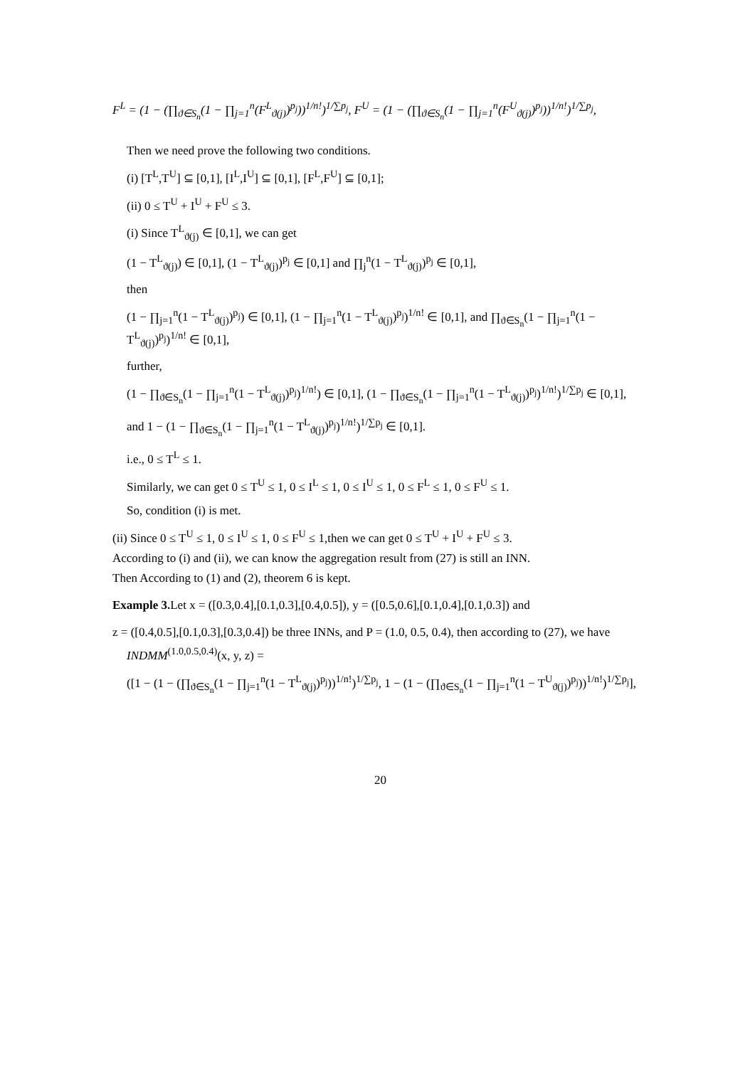F<sup>L</sup> = (1 − (∏<sub>ϑ∈S<sub>n</sub></sub>(1 − ∏<sub>j=1</sub><sup>n</sup>(F<sup>L</sup><sub>ϑ(j)</sub>)<sup>p<sub>j</sub></sup>))<sup>1/n!</sup>)<sup>1/∑p<sub>j</sub></sup>, F<sup>U</sup> = (1 − (∏<sub>ϑ∈S<sub>n</sub></sub>(1 − ∏<sub>j=1</sub><sup>n</sup>(F<sup>U</sup><sub>ϑ(j)</sub>)<sup>p<sub>j</sub></sup>))<sup>1/n!</sup>)<sup>1/∑p<sub>j</sub></sup>,
Then we need prove the following two conditions.
(i) [T<sup>L</sup>,T<sup>U</sup>] ⊆ [0,1], [I<sup>L</sup>,I<sup>U</sup>] ⊆ [0,1], [F<sup>L</sup>,F<sup>U</sup>] ⊆ [0,1];
(ii) 0 ≤ T<sup>U</sup> + I<sup>U</sup> + F<sup>U</sup> ≤ 3.
(i) Since T<sup>L</sup><sub>ϑ(j)</sub> ∈ [0,1], we can get
(1 − T<sup>L</sup><sub>ϑ(j)</sub>) ∈ [0,1], (1 − T<sup>L</sup><sub>ϑ(j)</sub>)<sup>p<sub>j</sub></sup> ∈ [0,1] and ∏<sub>j</sub><sup>n</sup>(1 − T<sup>L</sup><sub>ϑ(j)</sub>)<sup>p<sub>j</sub></sup> ∈ [0,1],
then
(1 − ∏<sub>j=1</sub><sup>n</sup>(1 − T<sup>L</sup><sub>ϑ(j)</sub>)<sup>p<sub>j</sub></sup>) ∈ [0,1], (1 − ∏<sub>j=1</sub><sup>n</sup>(1 − T<sup>L</sup><sub>ϑ(j)</sub>)<sup>p<sub>j</sub></sup>)<sup>1/n!</sup> ∈ [0,1], and ∏<sub>ϑ∈S<sub>n</sub></sub>(1 − ∏<sub>j=1</sub><sup>n</sup>(1 − T<sup>L</sup><sub>ϑ(j)</sub>)<sup>p<sub>j</sub></sup>)<sup>1/n!</sup> ∈ [0,1],
further,
(1 − ∏<sub>ϑ∈S<sub>n</sub></sub>(1 − ∏<sub>j=1</sub><sup>n</sup>(1 − T<sup>L</sup><sub>ϑ(j)</sub>)<sup>p<sub>j</sub></sup>)<sup>1/n!</sup>) ∈ [0,1], (1 − ∏<sub>ϑ∈S<sub>n</sub></sub>(1 − ∏<sub>j=1</sub><sup>n</sup>(1 − T<sup>L</sup><sub>ϑ(j)</sub>)<sup>p<sub>j</sub></sup>)<sup>1/n!</sup>)<sup>1/∑p<sub>j</sub></sup> ∈ [0,1],
and 1 − (1 − ∏<sub>ϑ∈S<sub>n</sub></sub>(1 − ∏<sub>j=1</sub><sup>n</sup>(1 − T<sup>L</sup><sub>ϑ(j)</sub>)<sup>p<sub>j</sub></sup>)<sup>1/n!</sup>)<sup>1/∑p<sub>j</sub></sup> ∈ [0,1].
i.e., 0 ≤ T<sup>L</sup> ≤ 1.
Similarly, we can get 0 ≤ T<sup>U</sup> ≤ 1, 0 ≤ I<sup>L</sup> ≤ 1, 0 ≤ I<sup>U</sup> ≤ 1, 0 ≤ F<sup>L</sup> ≤ 1, 0 ≤ F<sup>U</sup> ≤ 1.
So, condition (i) is met.
(ii) Since 0 ≤ T<sup>U</sup> ≤ 1, 0 ≤ I<sup>U</sup> ≤ 1, 0 ≤ F<sup>U</sup> ≤ 1,then we can get 0 ≤ T<sup>U</sup> + I<sup>U</sup> + F<sup>U</sup> ≤ 3.
According to (i) and (ii), we can know the aggregation result from (27) is still an INN.
Then According to (1) and (2), theorem 6 is kept.
Example 3. Let x = ([0.3,0.4],[0.1,0.3],[0.4,0.5]), y = ([0.5,0.6],[0.1,0.4],[0.1,0.3]) and
z = ([0.4,0.5],[0.1,0.3],[0.3,0.4]) be three INNs, and P = (1.0, 0.5, 0.4), then according to (27), we have
INDMM<sup>(1.0,0.5,0.4)</sup>(x, y, z) =
([1 − (1 − (∏<sub>ϑ∈S<sub>n</sub></sub>(1 − ∏<sub>j=1</sub><sup>n</sup>(1 − T<sup>L</sup><sub>ϑ(j)</sub>)<sup>p<sub>j</sub></sup>))<sup>1/n!</sup>)<sup>1/∑p<sub>j</sub></sup>, 1 − (1 − (∏<sub>ϑ∈S<sub>n</sub></sub>(1 − ∏<sub>j=1</sub><sup>n</sup>(1 − T<sup>U</sup><sub>ϑ(j)</sub>)<sup>p<sub>j</sub></sup>))<sup>1/n!</sup>)<sup>1/∑p<sub>j</sub></sup>],
20